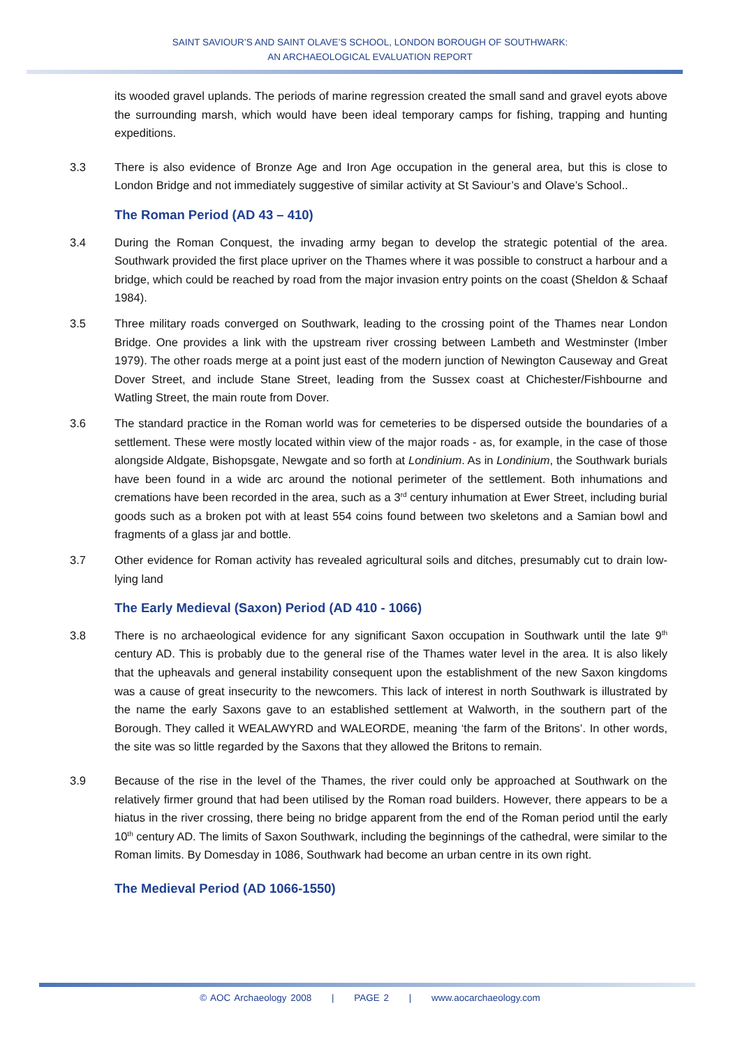SAINT SAVIOUR’S AND SAINT OLAVE’S SCHOOL, LONDON BOROUGH OF SOUTHWARK:
AN ARCHAEOLOGICAL EVALUATION REPORT
its wooded gravel uplands. The periods of marine regression created the small sand and gravel eyots above the surrounding marsh, which would have been ideal temporary camps for fishing, trapping and hunting expeditions.
3.3 There is also evidence of Bronze Age and Iron Age occupation in the general area, but this is close to London Bridge and not immediately suggestive of similar activity at St Saviour’s and Olave’s School..
The Roman Period (AD 43 – 410)
3.4 During the Roman Conquest, the invading army began to develop the strategic potential of the area. Southwark provided the first place upriver on the Thames where it was possible to construct a harbour and a bridge, which could be reached by road from the major invasion entry points on the coast (Sheldon & Schaaf 1984).
3.5 Three military roads converged on Southwark, leading to the crossing point of the Thames near London Bridge. One provides a link with the upstream river crossing between Lambeth and Westminster (Imber 1979). The other roads merge at a point just east of the modern junction of Newington Causeway and Great Dover Street, and include Stane Street, leading from the Sussex coast at Chichester/Fishbourne and Watling Street, the main route from Dover.
3.6 The standard practice in the Roman world was for cemeteries to be dispersed outside the boundaries of a settlement. These were mostly located within view of the major roads - as, for example, in the case of those alongside Aldgate, Bishopsgate, Newgate and so forth at Londinium. As in Londinium, the Southwark burials have been found in a wide arc around the notional perimeter of the settlement. Both inhumations and cremations have been recorded in the area, such as a 3<sup>rd</sup> century inhumation at Ewer Street, including burial goods such as a broken pot with at least 554 coins found between two skeletons and a Samian bowl and fragments of a glass jar and bottle.
3.7 Other evidence for Roman activity has revealed agricultural soils and ditches, presumably cut to drain low-lying land
The Early Medieval (Saxon) Period (AD 410 - 1066)
3.8 There is no archaeological evidence for any significant Saxon occupation in Southwark until the late 9<sup>th</sup> century AD. This is probably due to the general rise of the Thames water level in the area. It is also likely that the upheavals and general instability consequent upon the establishment of the new Saxon kingdoms was a cause of great insecurity to the newcomers. This lack of interest in north Southwark is illustrated by the name the early Saxons gave to an established settlement at Walworth, in the southern part of the Borough. They called it WEALAWYRD and WALEORDE, meaning ‘the farm of the Britons’. In other words, the site was so little regarded by the Saxons that they allowed the Britons to remain.
3.9 Because of the rise in the level of the Thames, the river could only be approached at Southwark on the relatively firmer ground that had been utilised by the Roman road builders. However, there appears to be a hiatus in the river crossing, there being no bridge apparent from the end of the Roman period until the early 10<sup>th</sup> century AD. The limits of Saxon Southwark, including the beginnings of the cathedral, were similar to the Roman limits. By Domesday in 1086, Southwark had become an urban centre in its own right.
The Medieval Period (AD 1066-1550)
© AOC Archaeology 2008 | PAGE 2 | www.aocarchaeology.com